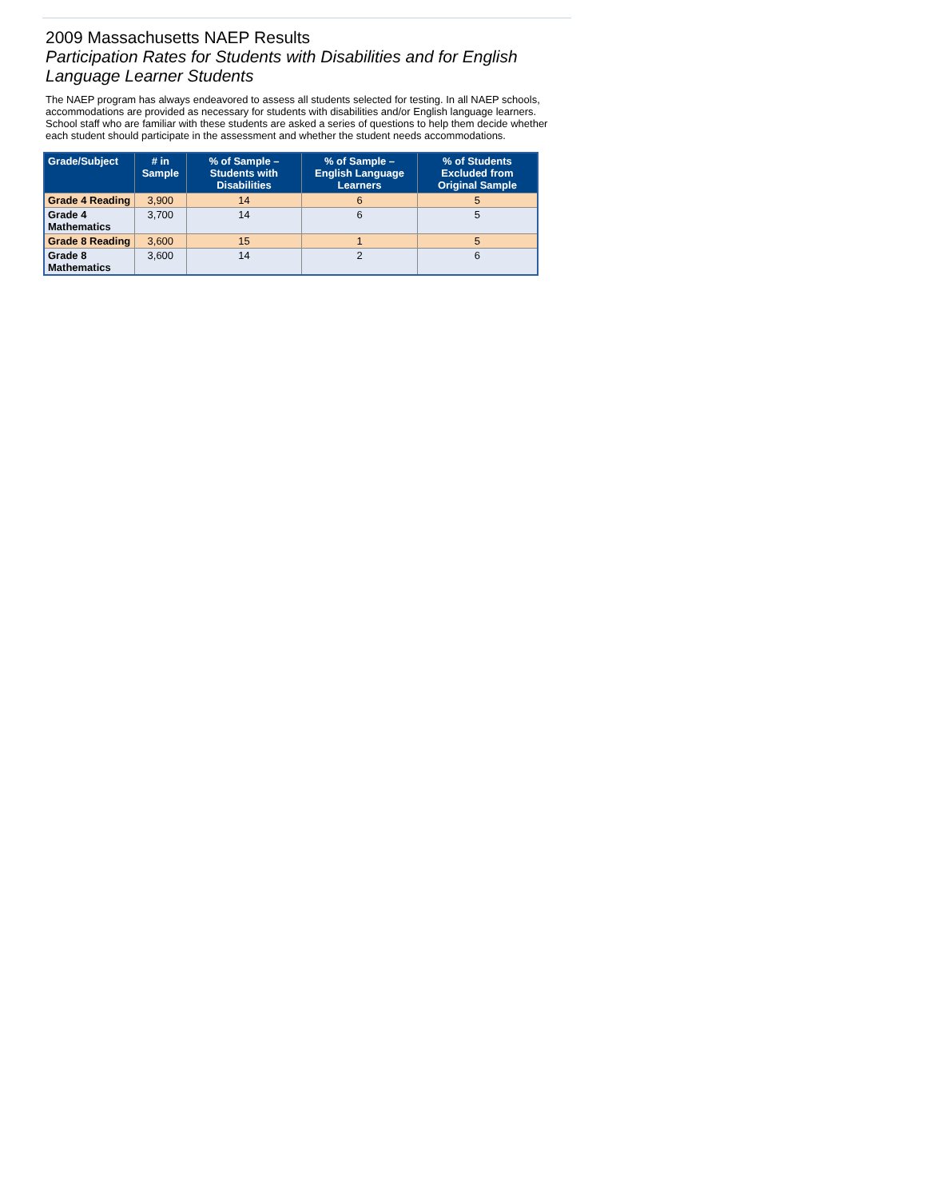2009 Massachusetts NAEP Results
Participation Rates for Students with Disabilities and for English Language Learner Students
The NAEP program has always endeavored to assess all students selected for testing. In all NAEP schools, accommodations are provided as necessary for students with disabilities and/or English language learners. School staff who are familiar with these students are asked a series of questions to help them decide whether each student should participate in the assessment and whether the student needs accommodations.
| Grade/Subject | # in Sample | % of Sample – Students with Disabilities | % of Sample – English Language Learners | % of Students Excluded from Original Sample |
| --- | --- | --- | --- | --- |
| Grade 4 Reading | 3,900 | 14 | 6 | 5 |
| Grade 4 Mathematics | 3,700 | 14 | 6 | 5 |
| Grade 8 Reading | 3,600 | 15 | 1 | 5 |
| Grade 8 Mathematics | 3,600 | 14 | 2 | 6 |